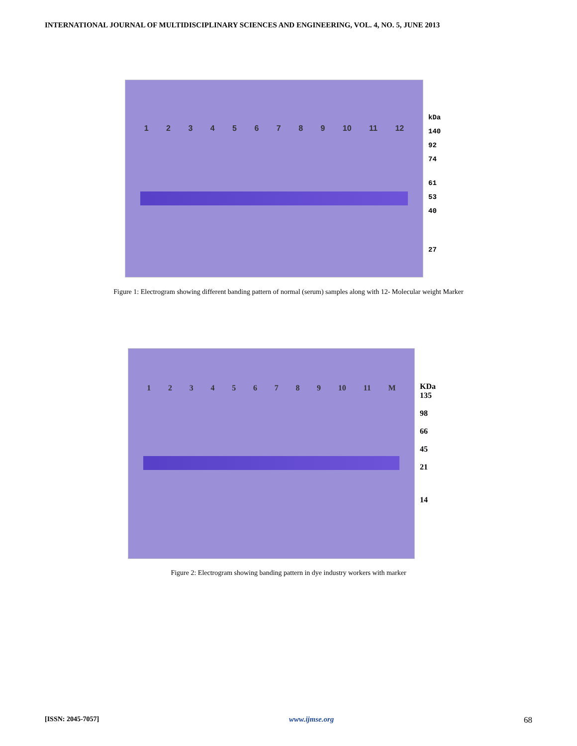INTERNATIONAL JOURNAL OF MULTIDISCIPLINARY SCIENCES AND ENGINEERING, VOL. 4, NO. 5, JUNE 2013
1 2 3 4 5 6 7 8 9 10 11 12
kDa
140
92
74
61
53
40
27
Figure 1: Electrogram showing different banding pattern of normal (serum) samples along with 12- Molecular weight Marker
1 2 3 4 5 6 7 8 9 10 11 M
KDa
135
98
66
45
21
14
Figure 2: Electrogram showing banding pattern in dye industry workers with marker
[ISSN: 2045-7057] www.ijmse.org 68